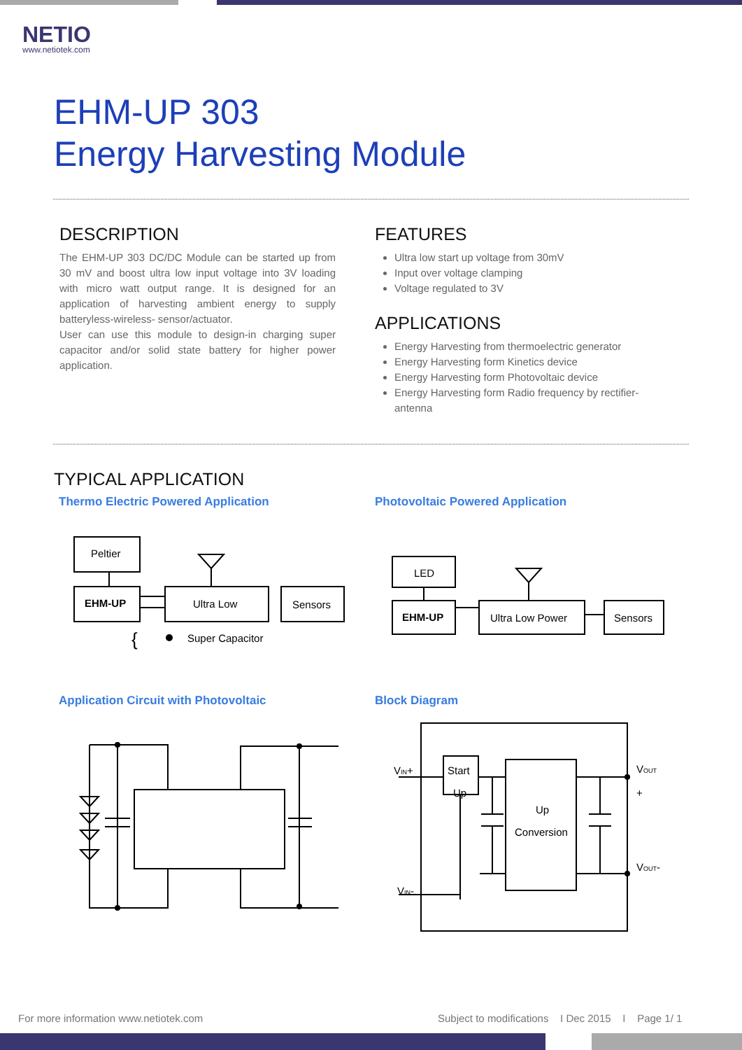NETIO
www.netiotek.com
EHM-UP 303
Energy Harvesting Module
DESCRIPTION
The EHM-UP 303 DC/DC Module can be started up from 30 mV and boost ultra low input voltage into 3V loading with micro watt output range. It is designed for an application of harvesting ambient energy to supply batteryless-wireless- sensor/actuator.
User can use this module to design-in charging super capacitor and/or solid state battery for higher power application.
FEATURES
Ultra low start up voltage from 30mV
Input over voltage clamping
Voltage regulated to 3V
APPLICATIONS
Energy Harvesting from thermoelectric generator
Energy Harvesting form Kinetics device
Energy Harvesting form Photovoltaic device
Energy Harvesting form Radio frequency by rectifier-antenna
TYPICAL APPLICATION
Thermo Electric Powered Application
Photovoltaic Powered Application
Peltier
EHM-UP
Ultra Low
Sensors
{
Super Capacitor
LED
EHM-UP
Ultra Low Power
Sensors
Application Circuit with Photovoltaic
Block Diagram
VIN+
Start
Up
Up
Conversion
VOUT
+
VOUT-
VIN-
For more information www.netiotek.com
Subject to modifications I Dec 2015 I Page 1/ 1